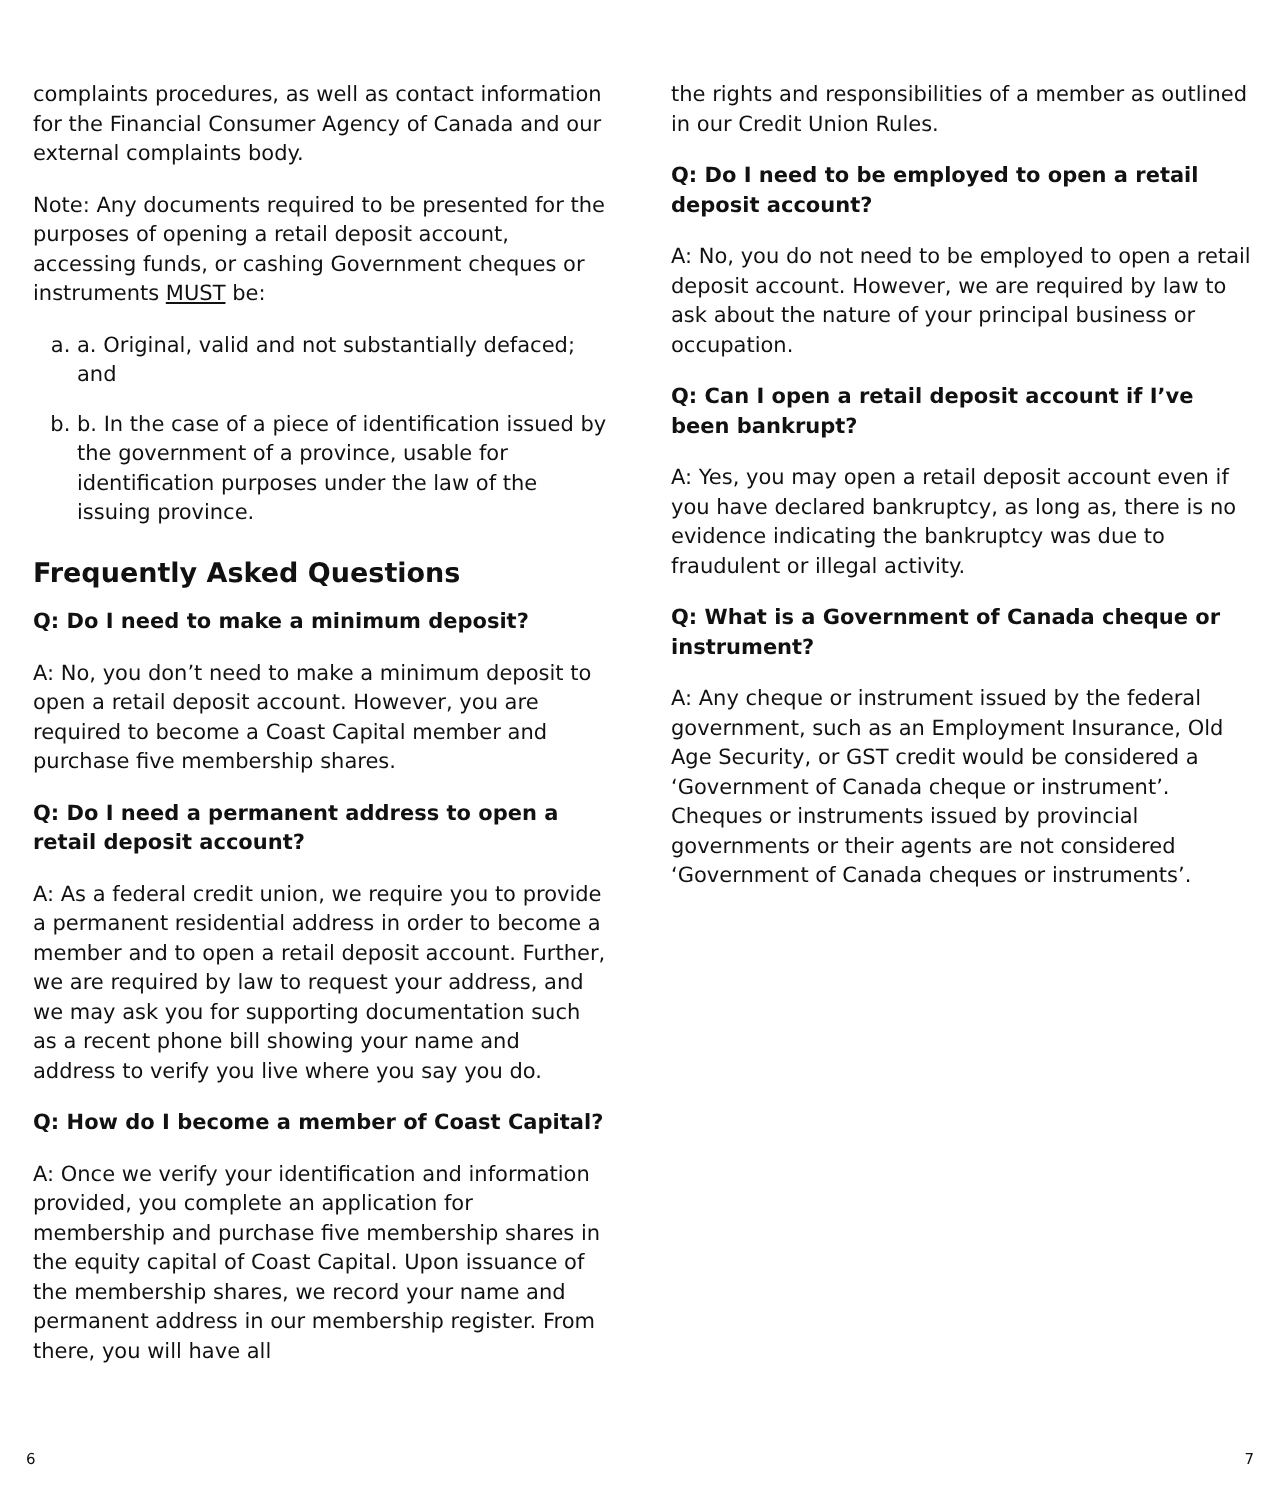complaints procedures, as well as contact information for the Financial Consumer Agency of Canada and our external complaints body.
Note: Any documents required to be presented for the purposes of opening a retail deposit account, accessing funds, or cashing Government cheques or instruments MUST be:
a. a. Original, valid and not substantially defaced; and
b. b. In the case of a piece of identification issued by the government of a province, usable for identification purposes under the law of the issuing province.
Frequently Asked Questions
Q: Do I need to make a minimum deposit?
A: No, you don’t need to make a minimum deposit to open a retail deposit account. However, you are required to become a Coast Capital member and purchase five membership shares.
Q: Do I need a permanent address to open a retail deposit account?
A: As a federal credit union, we require you to provide a permanent residential address in order to become a member and to open a retail deposit account. Further, we are required by law to request your address, and we may ask you for supporting documentation such as a recent phone bill showing your name and address to verify you live where you say you do.
Q: How do I become a member of Coast Capital?
A: Once we verify your identification and information provided, you complete an application for membership and purchase five membership shares in the equity capital of Coast Capital. Upon issuance of the membership shares, we record your name and permanent address in our membership register. From there, you will have all
the rights and responsibilities of a member as outlined in our Credit Union Rules.
Q: Do I need to be employed to open a retail deposit account?
A: No, you do not need to be employed to open a retail deposit account. However, we are required by law to ask about the nature of your principal business or occupation.
Q: Can I open a retail deposit account if I’ve been bankrupt?
A: Yes, you may open a retail deposit account even if you have declared bankruptcy, as long as, there is no evidence indicating the bankruptcy was due to fraudulent or illegal activity.
Q: What is a Government of Canada cheque or instrument?
A: Any cheque or instrument issued by the federal government, such as an Employment Insurance, Old Age Security, or GST credit would be considered a ‘Government of Canada cheque or instrument’. Cheques or instruments issued by provincial governments or their agents are not considered ‘Government of Canada cheques or instruments’.
6 7